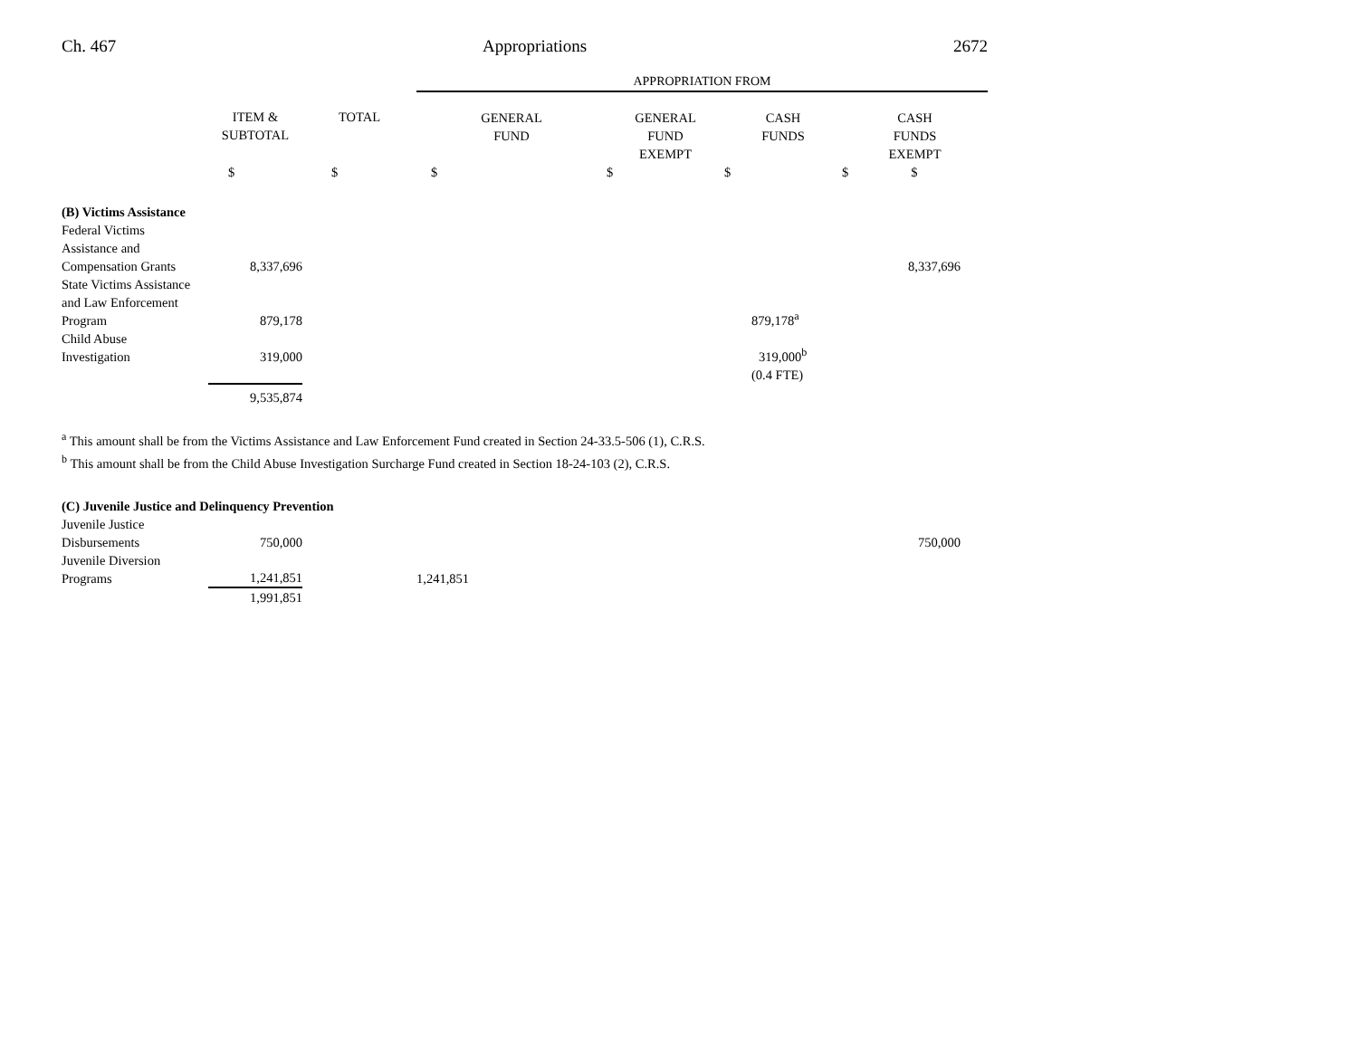Ch. 467 Appropriations 2672
| | | | APPROPRIATION FROM | | | |
| | ITEM & SUBTOTAL | TOTAL | GENERAL FUND | GENERAL FUND EXEMPT | CASH FUNDS | CASH FUNDS EXEMPT |
| | $ | $ | $ | $ | $ | $ $ |
| (B) Victims Assistance | | | | | | |
| Federal Victims Assistance and Compensation Grants | 8,337,696 | | | | | 8,337,696 |
| State Victims Assistance and Law Enforcement Program | 879,178 | | | | 879,178<sup>a</sup> | |
| Child Abuse Investigation | 319,000 | | | | 319,000<sup>b</sup> | |
| | | | | | (0.4 FTE) | |
| | 9,535,874 | | | | | |
<sup>a</sup> This amount shall be from the Victims Assistance and Law Enforcement Fund created in Section 24-33.5-506 (1), C.R.S.
<sup>b</sup> This amount shall be from the Child Abuse Investigation Surcharge Fund created in Section 18-24-103 (2), C.R.S.
| (C) Juvenile Justice and Delinquency Prevention | | | | | |
| Juvenile Justice Disbursements | 750,000 | | | | 750,000 |
| Juvenile Diversion Programs | 1,241,851 | | 1,241,851 | | |
| | 1,991,851 | | | | |